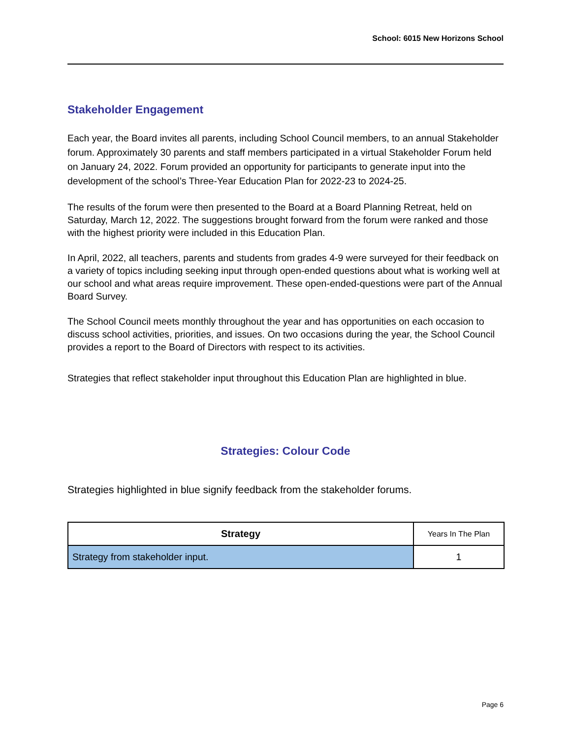School: 6015 New Horizons School
Stakeholder Engagement
Each year, the Board invites all parents, including School Council members, to an annual Stakeholder forum. Approximately 30 parents and staff members participated in a virtual Stakeholder Forum held on January 24, 2022. Forum provided an opportunity for participants to generate input into the development of the school’s Three-Year Education Plan for 2022-23 to 2024-25.
The results of the forum were then presented to the Board at a Board Planning Retreat, held on Saturday, March 12, 2022. The suggestions brought forward from the forum were ranked and those with the highest priority were included in this Education Plan.
In April, 2022, all teachers, parents and students from grades 4-9 were surveyed for their feedback on a variety of topics including seeking input through open-ended questions about what is working well at our school and what areas require improvement. These open-ended-questions were part of the Annual Board Survey.
The School Council meets monthly throughout the year and has opportunities on each occasion to discuss school activities, priorities, and issues. On two occasions during the year, the School Council provides a report to the Board of Directors with respect to its activities.
Strategies that reflect stakeholder input throughout this Education Plan are highlighted in blue.
Strategies: Colour Code
Strategies highlighted in blue signify feedback from the stakeholder forums.
| Strategy | Years In The Plan |
| --- | --- |
| Strategy from stakeholder input. | 1 |
Page 6